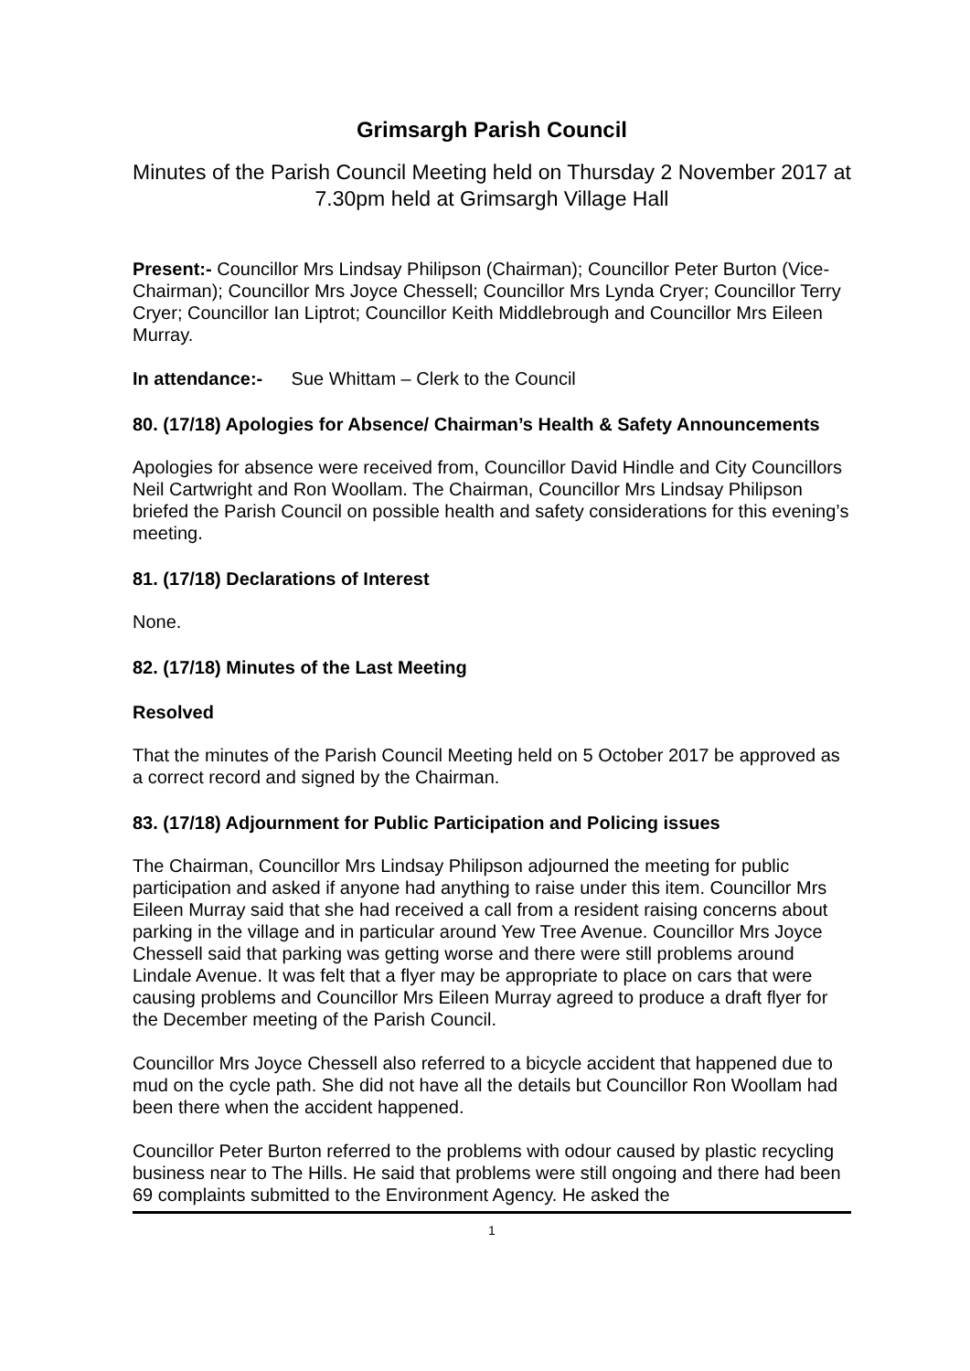Grimsargh Parish Council
Minutes of the Parish Council Meeting held on Thursday 2 November 2017 at 7.30pm held at Grimsargh Village Hall
Present:- Councillor Mrs Lindsay Philipson (Chairman); Councillor Peter Burton (Vice-Chairman); Councillor Mrs Joyce Chessell; Councillor Mrs Lynda Cryer; Councillor Terry Cryer; Councillor Ian Liptrot; Councillor Keith Middlebrough and Councillor Mrs Eileen Murray.
In attendance:- Sue Whittam – Clerk to the Council
80. (17/18) Apologies for Absence/ Chairman’s Health & Safety Announcements
Apologies for absence were received from, Councillor David Hindle and City Councillors Neil Cartwright and Ron Woollam. The Chairman, Councillor Mrs Lindsay Philipson briefed the Parish Council on possible health and safety considerations for this evening’s meeting.
81. (17/18) Declarations of Interest
None.
82. (17/18) Minutes of the Last Meeting
Resolved
That the minutes of the Parish Council Meeting held on 5 October 2017 be approved as a correct record and signed by the Chairman.
83. (17/18) Adjournment for Public Participation and Policing issues
The Chairman, Councillor Mrs Lindsay Philipson adjourned the meeting for public participation and asked if anyone had anything to raise under this item. Councillor Mrs Eileen Murray said that she had received a call from a resident raising concerns about parking in the village and in particular around Yew Tree Avenue. Councillor Mrs Joyce Chessell said that parking was getting worse and there were still problems around Lindale Avenue. It was felt that a flyer may be appropriate to place on cars that were causing problems and Councillor Mrs Eileen Murray agreed to produce a draft flyer for the December meeting of the Parish Council.
Councillor Mrs Joyce Chessell also referred to a bicycle accident that happened due to mud on the cycle path. She did not have all the details but Councillor Ron Woollam had been there when the accident happened.
Councillor Peter Burton referred to the problems with odour caused by plastic recycling business near to The Hills. He said that problems were still ongoing and there had been 69 complaints submitted to the Environment Agency. He asked the
1